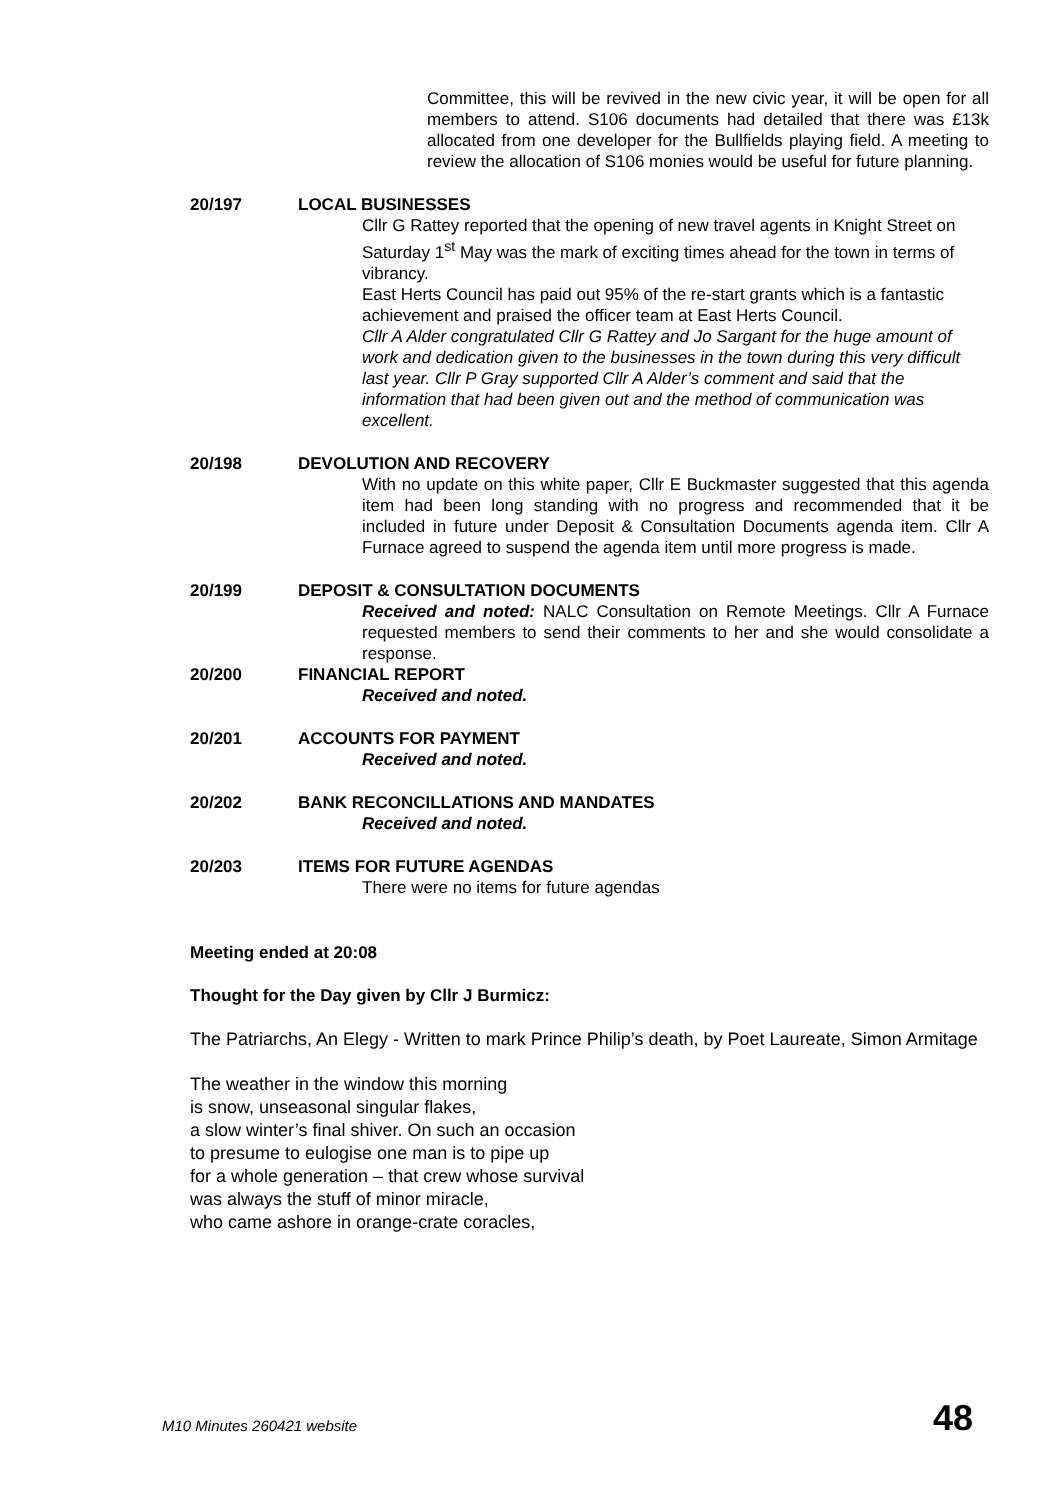Committee, this will be revived in the new civic year, it will be open for all members to attend. S106 documents had detailed that there was £13k allocated from one developer for the Bullfields playing field. A meeting to review the allocation of S106 monies would be useful for future planning.
20/197 LOCAL BUSINESSES
Cllr G Rattey reported that the opening of new travel agents in Knight Street on Saturday 1<sup>st</sup> May was the mark of exciting times ahead for the town in terms of vibrancy.
East Herts Council has paid out 95% of the re-start grants which is a fantastic achievement and praised the officer team at East Herts Council.
Cllr A Alder congratulated Cllr G Rattey and Jo Sargant for the huge amount of work and dedication given to the businesses in the town during this very difficult last year. Cllr P Gray supported Cllr A Alder’s comment and said that the information that had been given out and the method of communication was excellent.
20/198 DEVOLUTION AND RECOVERY
With no update on this white paper, Cllr E Buckmaster suggested that this agenda item had been long standing with no progress and recommended that it be included in future under Deposit & Consultation Documents agenda item. Cllr A Furnace agreed to suspend the agenda item until more progress is made.
20/199 DEPOSIT & CONSULTATION DOCUMENTS
Received and noted: NALC Consultation on Remote Meetings. Cllr A Furnace requested members to send their comments to her and she would consolidate a response.
20/200 FINANCIAL REPORT
Received and noted.
20/201 ACCOUNTS FOR PAYMENT
Received and noted.
20/202 BANK RECONCILLATIONS AND MANDATES
Received and noted.
20/203 ITEMS FOR FUTURE AGENDAS
There were no items for future agendas
Meeting ended at 20:08
Thought for the Day given by Cllr J Burmicz:
The Patriarchs, An Elegy - Written to mark Prince Philip’s death, by Poet Laureate, Simon Armitage
The weather in the window this morning
is snow, unseasonal singular flakes,
a slow winter’s final shiver. On such an occasion
to presume to eulogise one man is to pipe up
for a whole generation – that crew whose survival
was always the stuff of minor miracle,
who came ashore in orange-crate coracles,
M10 Minutes 260421 website 48